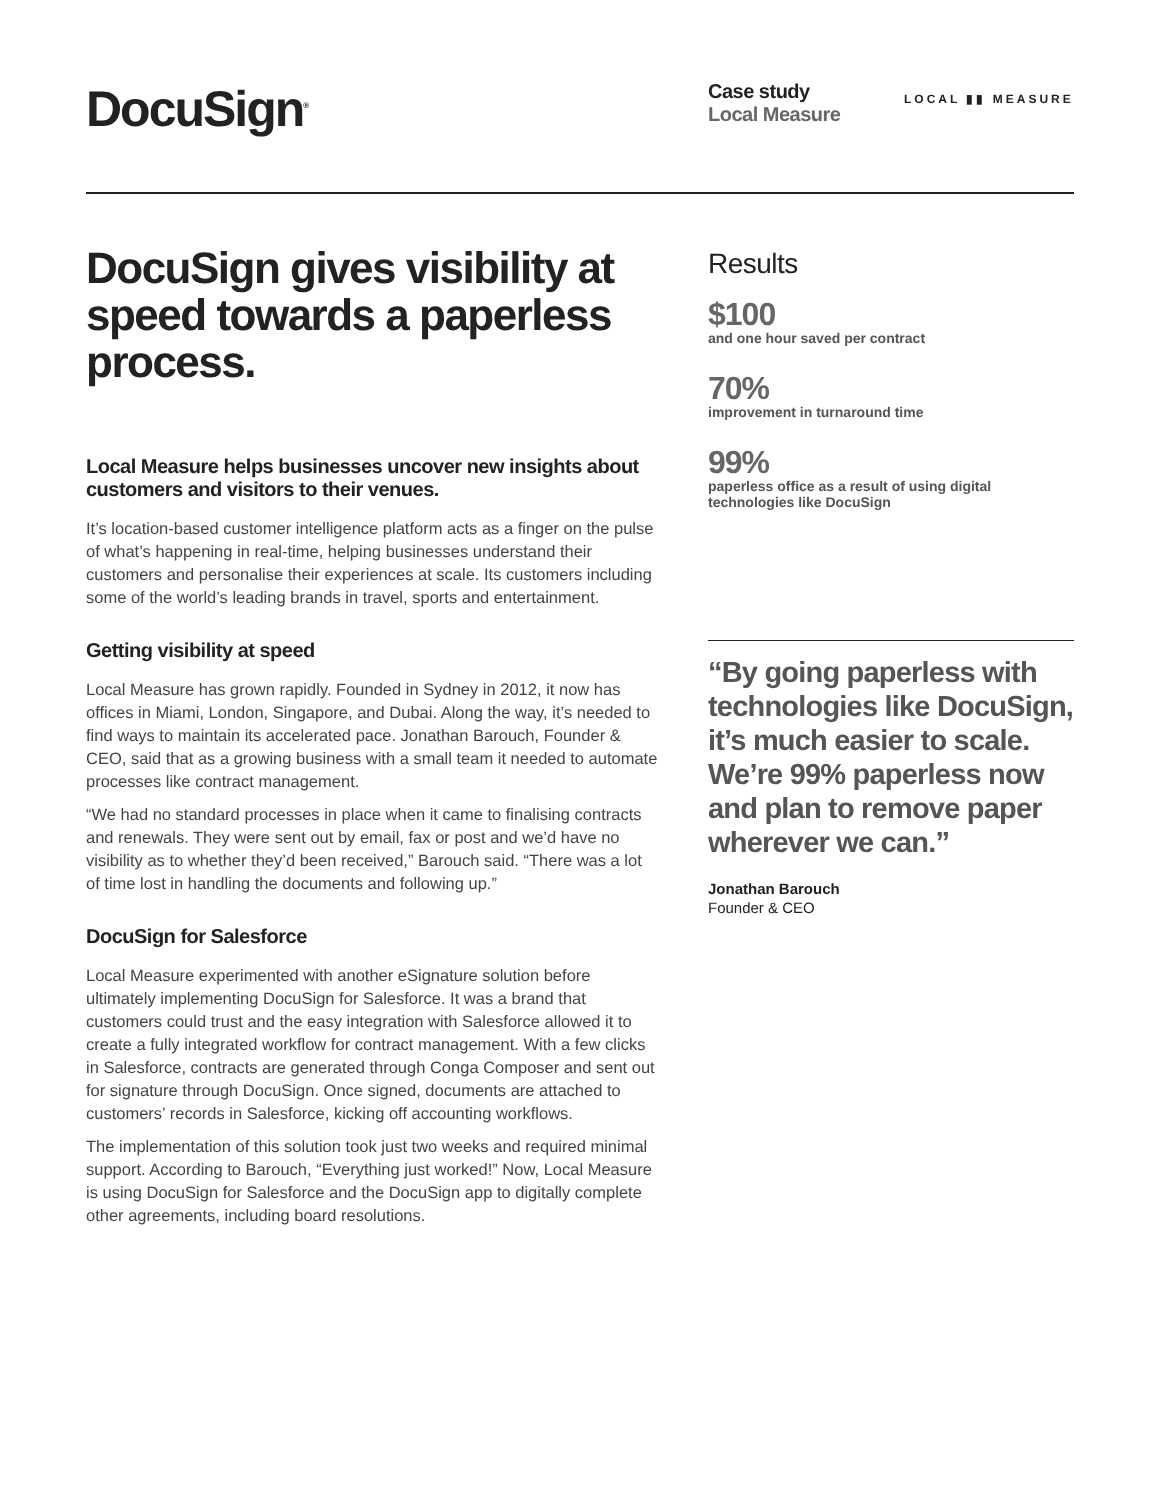DocuSign<sup>®</sup>
Case study
Local Measure
LOCAL ▮▮ MEASURE
DocuSign gives visibility at speed towards a paperless process.
Local Measure helps businesses uncover new insights about customers and visitors to their venues.
It’s location-based customer intelligence platform acts as a finger on the pulse of what’s happening in real-time, helping businesses understand their customers and personalise their experiences at scale. Its customers including some of the world’s leading brands in travel, sports and entertainment.
Getting visibility at speed
Local Measure has grown rapidly. Founded in Sydney in 2012, it now has offices in Miami, London, Singapore, and Dubai. Along the way, it’s needed to find ways to maintain its accelerated pace. Jonathan Barouch, Founder & CEO, said that as a growing business with a small team it needed to automate processes like contract management.
“We had no standard processes in place when it came to finalising contracts and renewals. They were sent out by email, fax or post and we’d have no visibility as to whether they’d been received,” Barouch said. “There was a lot of time lost in handling the documents and following up.”
DocuSign for Salesforce
Local Measure experimented with another eSignature solution before ultimately implementing DocuSign for Salesforce. It was a brand that customers could trust and the easy integration with Salesforce allowed it to create a fully integrated workflow for contract management. With a few clicks in Salesforce, contracts are generated through Conga Composer and sent out for signature through DocuSign. Once signed, documents are attached to customers’ records in Salesforce, kicking off accounting workflows.
The implementation of this solution took just two weeks and required minimal support. According to Barouch, “Everything just worked!” Now, Local Measure is using DocuSign for Salesforce and the DocuSign app to digitally complete other agreements, including board resolutions.
Results
$100
and one hour saved per contract
70%
improvement in turnaround time
99%
paperless office as a result of using digital technologies like DocuSign
“By going paperless with technologies like DocuSign, it’s much easier to scale. We’re 99% paperless now and plan to remove paper wherever we can.”
Jonathan Barouch
Founder & CEO